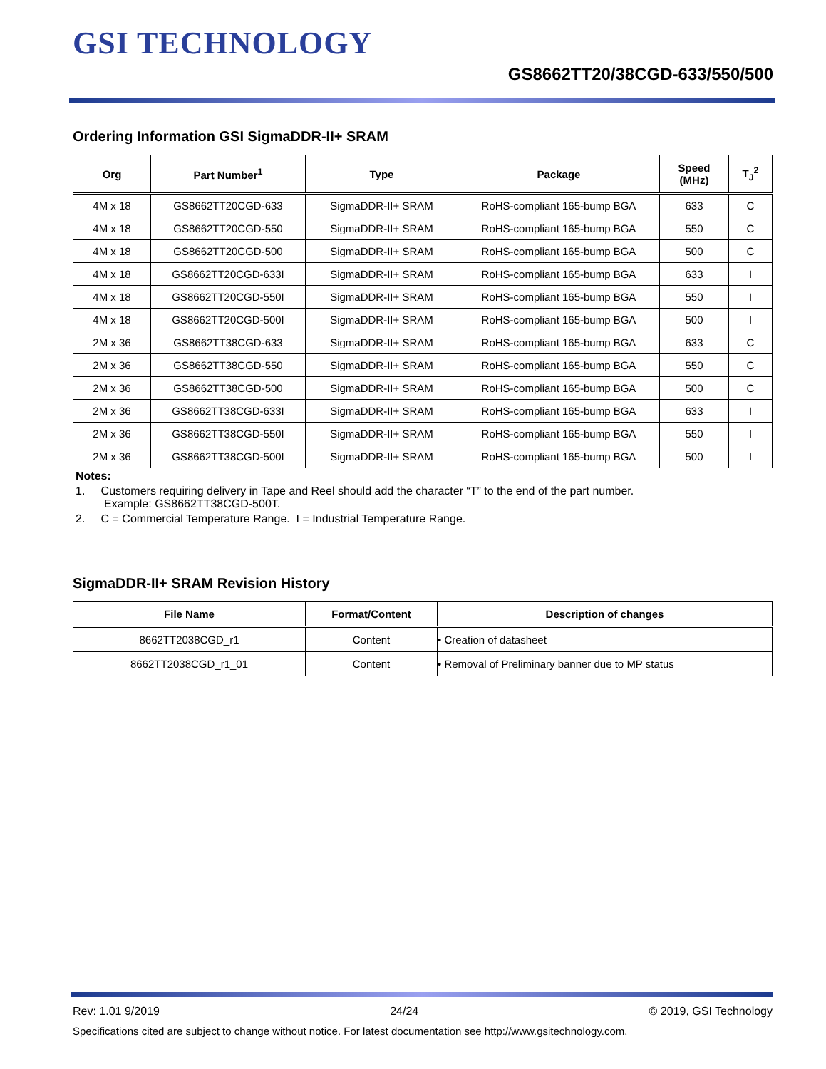GSI TECHNOLOGY
GS8662TT20/38CGD-633/550/500
Ordering Information GSI SigmaDDR-II+ SRAM
| Org | Part Number<sup>1</sup> | Type | Package | Speed (MHz) | T<sub>J</sub><sup>2</sup> |
| --- | --- | --- | --- | --- | --- |
| 4M x 18 | GS8662TT20CGD-633 | SigmaDDR-II+ SRAM | RoHS-compliant 165-bump BGA | 633 | C |
| 4M x 18 | GS8662TT20CGD-550 | SigmaDDR-II+ SRAM | RoHS-compliant 165-bump BGA | 550 | C |
| 4M x 18 | GS8662TT20CGD-500 | SigmaDDR-II+ SRAM | RoHS-compliant 165-bump BGA | 500 | C |
| 4M x 18 | GS8662TT20CGD-633I | SigmaDDR-II+ SRAM | RoHS-compliant 165-bump BGA | 633 | I |
| 4M x 18 | GS8662TT20CGD-550I | SigmaDDR-II+ SRAM | RoHS-compliant 165-bump BGA | 550 | I |
| 4M x 18 | GS8662TT20CGD-500I | SigmaDDR-II+ SRAM | RoHS-compliant 165-bump BGA | 500 | I |
| 2M x 36 | GS8662TT38CGD-633 | SigmaDDR-II+ SRAM | RoHS-compliant 165-bump BGA | 633 | C |
| 2M x 36 | GS8662TT38CGD-550 | SigmaDDR-II+ SRAM | RoHS-compliant 165-bump BGA | 550 | C |
| 2M x 36 | GS8662TT38CGD-500 | SigmaDDR-II+ SRAM | RoHS-compliant 165-bump BGA | 500 | C |
| 2M x 36 | GS8662TT38CGD-633I | SigmaDDR-II+ SRAM | RoHS-compliant 165-bump BGA | 633 | I |
| 2M x 36 | GS8662TT38CGD-550I | SigmaDDR-II+ SRAM | RoHS-compliant 165-bump BGA | 550 | I |
| 2M x 36 | GS8662TT38CGD-500I | SigmaDDR-II+ SRAM | RoHS-compliant 165-bump BGA | 500 | I |
Notes:
1. Customers requiring delivery in Tape and Reel should add the character “T” to the end of the part number.
Example: GS8662TT38CGD-500T.
2. C = Commercial Temperature Range. I = Industrial Temperature Range.
SigmaDDR-II+ SRAM Revision History
| File Name | Format/Content | Description of changes |
| --- | --- | --- |
| 8662TT2038CGD_r1 | Content | • Creation of datasheet |
| 8662TT2038CGD_r1_01 | Content | • Removal of Preliminary banner due to MP status |
Rev: 1.01 9/2019 24/24 © 2019, GSI Technology
Specifications cited are subject to change without notice. For latest documentation see http://www.gsitechnology.com.